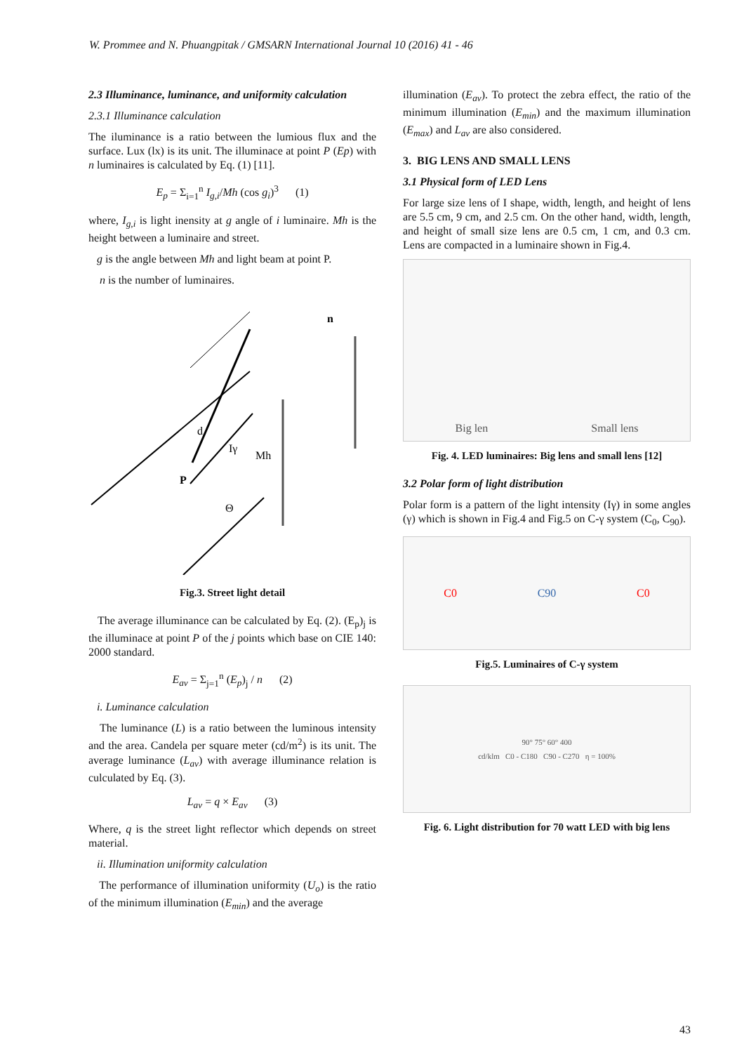W. Prommee and N. Phuangpitak / GMSARN International Journal 10 (2016) 41 - 46
2.3 Illuminance, luminance, and uniformity calculation
2.3.1 Illuminance calculation
The iluminance is a ratio between the lumious flux and the surface. Lux (lx) is its unit. The illuminace at point P (Ep) with n luminaires is calculated by Eq. (1) [11].
E<sub>p</sub> = Σ<sub>i=1</sub><sup>n</sup> I<sub>g,i</sub>/Mh (cos g<sub>i</sub>)<sup>3</sup> (1)
where, I<sub>g,i</sub> is light inensity at g angle of i luminaire. Mh is the height between a luminaire and street.
g is the angle between Mh and light beam at point P.
n is the number of luminaires.
n
d
P
Iγ
Mh
Θ
Fig.3. Street light detail
The average illuminance can be calculated by Eq. (2). (E<sub>p</sub>)<sub>j</sub> is the illuminace at point P of the j points which base on CIE 140: 2000 standard.
E<sub>av</sub> = Σ<sub>j=1</sub><sup>n</sup> (E<sub>p</sub>)<sub>j</sub> / n (2)
i. Luminance calculation
The luminance (L) is a ratio between the luminous intensity and the area. Candela per square meter (cd/m<sup>2</sup>) is its unit. The average luminance (L<sub>av</sub>) with average illuminance relation is culculated by Eq. (3).
L<sub>av</sub> = q × E<sub>av</sub> (3)
Where, q is the street light reflector which depends on street material.
ii. Illumination uniformity calculation
The performance of illumination uniformity (U<sub>o</sub>) is the ratio of the minimum illumination (E<sub>min</sub>) and the average
illumination (E<sub>av</sub>). To protect the zebra effect, the ratio of the minimum illumination (E<sub>min</sub>) and the maximum illumination (E<sub>max</sub>) and L<sub>av</sub> are also considered.
3. BIG LENS AND SMALL LENS
3.1 Physical form of LED Lens
For large size lens of I shape, width, length, and height of lens are 5.5 cm, 9 cm, and 2.5 cm. On the other hand, width, length, and height of small size lens are 0.5 cm, 1 cm, and 0.3 cm. Lens are compacted in a luminaire shown in Fig.4.
Big len Small lens
Fig. 4. LED luminaires: Big lens and small lens [12]
3.2 Polar form of light distribution
Polar form is a pattern of the light intensity (Iγ) in some angles (γ) which is shown in Fig.4 and Fig.5 on C-γ system (C<sub>0</sub>, C<sub>90</sub>).
C0 C90 C0
Fig.5. Luminaires of C-γ system
90° 75° 60° 400
cd/klm C0 - C180 C90 - C270 η = 100%
Fig. 6. Light distribution for 70 watt LED with big lens
43